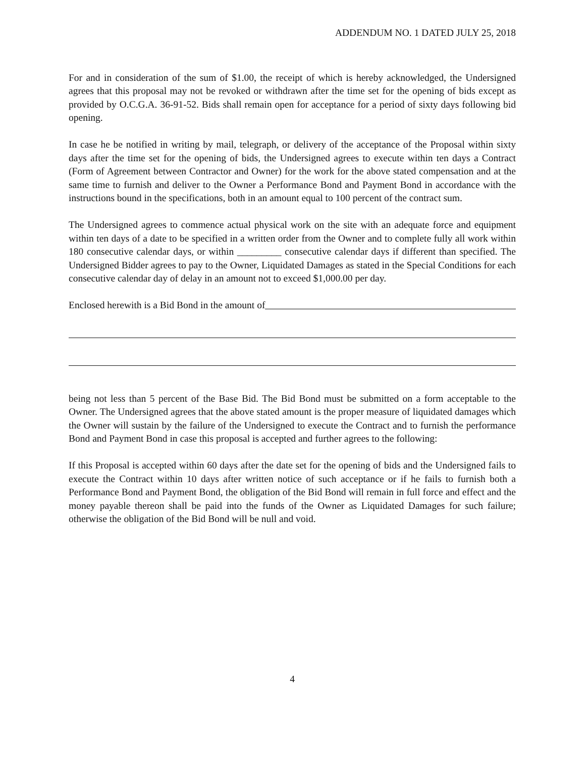ADDENDUM NO. 1 DATED JULY 25, 2018
For and in consideration of the sum of $1.00, the receipt of which is hereby acknowledged, the Undersigned agrees that this proposal may not be revoked or withdrawn after the time set for the opening of bids except as provided by O.C.G.A. 36-91-52. Bids shall remain open for acceptance for a period of sixty days following bid opening.
In case he be notified in writing by mail, telegraph, or delivery of the acceptance of the Proposal within sixty days after the time set for the opening of bids, the Undersigned agrees to execute within ten days a Contract (Form of Agreement between Contractor and Owner) for the work for the above stated compensation and at the same time to furnish and deliver to the Owner a Performance Bond and Payment Bond in accordance with the instructions bound in the specifications, both in an amount equal to 100 percent of the contract sum.
The Undersigned agrees to commence actual physical work on the site with an adequate force and equipment within ten days of a date to be specified in a written order from the Owner and to complete fully all work within 180 consecutive calendar days, or within _________ consecutive calendar days if different than specified. The Undersigned Bidder agrees to pay to the Owner, Liquidated Damages as stated in the Special Conditions for each consecutive calendar day of delay in an amount not to exceed $1,000.00 per day.
Enclosed herewith is a Bid Bond in the amount of
being not less than 5 percent of the Base Bid. The Bid Bond must be submitted on a form acceptable to the Owner. The Undersigned agrees that the above stated amount is the proper measure of liquidated damages which the Owner will sustain by the failure of the Undersigned to execute the Contract and to furnish the performance Bond and Payment Bond in case this proposal is accepted and further agrees to the following:
If this Proposal is accepted within 60 days after the date set for the opening of bids and the Undersigned fails to execute the Contract within 10 days after written notice of such acceptance or if he fails to furnish both a Performance Bond and Payment Bond, the obligation of the Bid Bond will remain in full force and effect and the money payable thereon shall be paid into the funds of the Owner as Liquidated Damages for such failure; otherwise the obligation of the Bid Bond will be null and void.
4